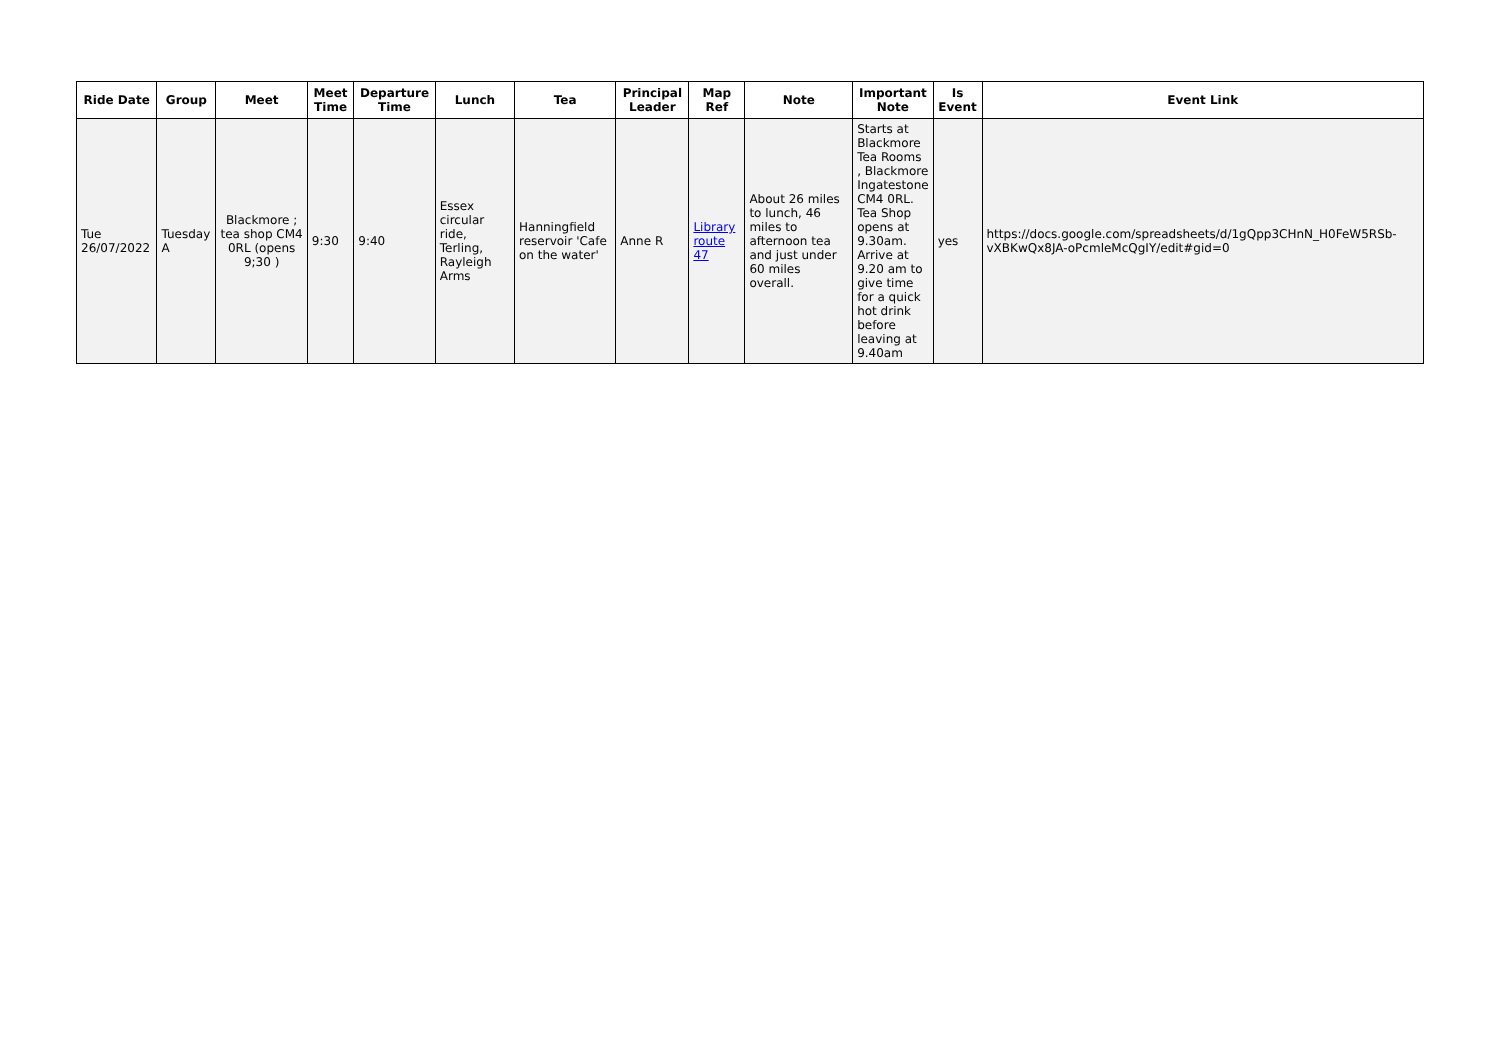| Ride Date | Group | Meet | Meet Time | Departure Time | Lunch | Tea | Principal Leader | Map Ref | Note | Important Note | Is Event | Event Link |
| --- | --- | --- | --- | --- | --- | --- | --- | --- | --- | --- | --- | --- |
| Tue 26/07/2022 | Tuesday A | Blackmore ; tea shop CM4 0RL (opens 9;30 ) | 9:30 | 9:40 | Essex circular ride, Terling, Rayleigh Arms | Hanningfield reservoir 'Cafe on the water' | Anne R | Library route 47 | About 26 miles to lunch, 46 miles to afternoon tea and just under 60 miles overall. | Starts at Blackmore Tea Rooms , Blackmore Ingatestone CM4 0RL. Tea Shop opens at 9.30am. Arrive at 9.20 am to give time for a quick hot drink before leaving at 9.40am | yes | https://docs.google.com/spreadsheets/d/1gQpp3CHnN_H0FeW5RSb-vXBKwQx8JA-oPcmleMcQgIY/edit#gid=0 |